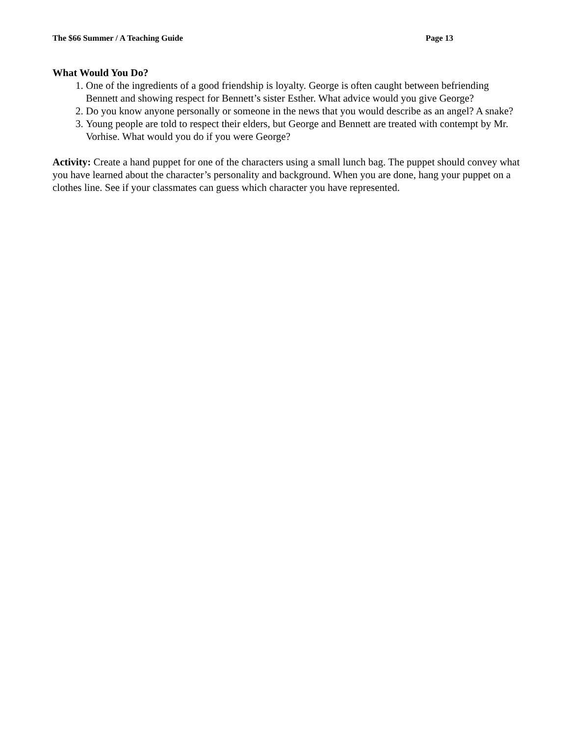The $66 Summer / A Teaching Guide Page 13
What Would You Do?
1. One of the ingredients of a good friendship is loyalty. George is often caught between befriending Bennett and showing respect for Bennett’s sister Esther. What advice would you give George?
2. Do you know anyone personally or someone in the news that you would describe as an angel? A snake?
3. Young people are told to respect their elders, but George and Bennett are treated with contempt by Mr. Vorhise. What would you do if you were George?
Activity: Create a hand puppet for one of the characters using a small lunch bag. The puppet should convey what you have learned about the character’s personality and background. When you are done, hang your puppet on a clothes line. See if your classmates can guess which character you have represented.